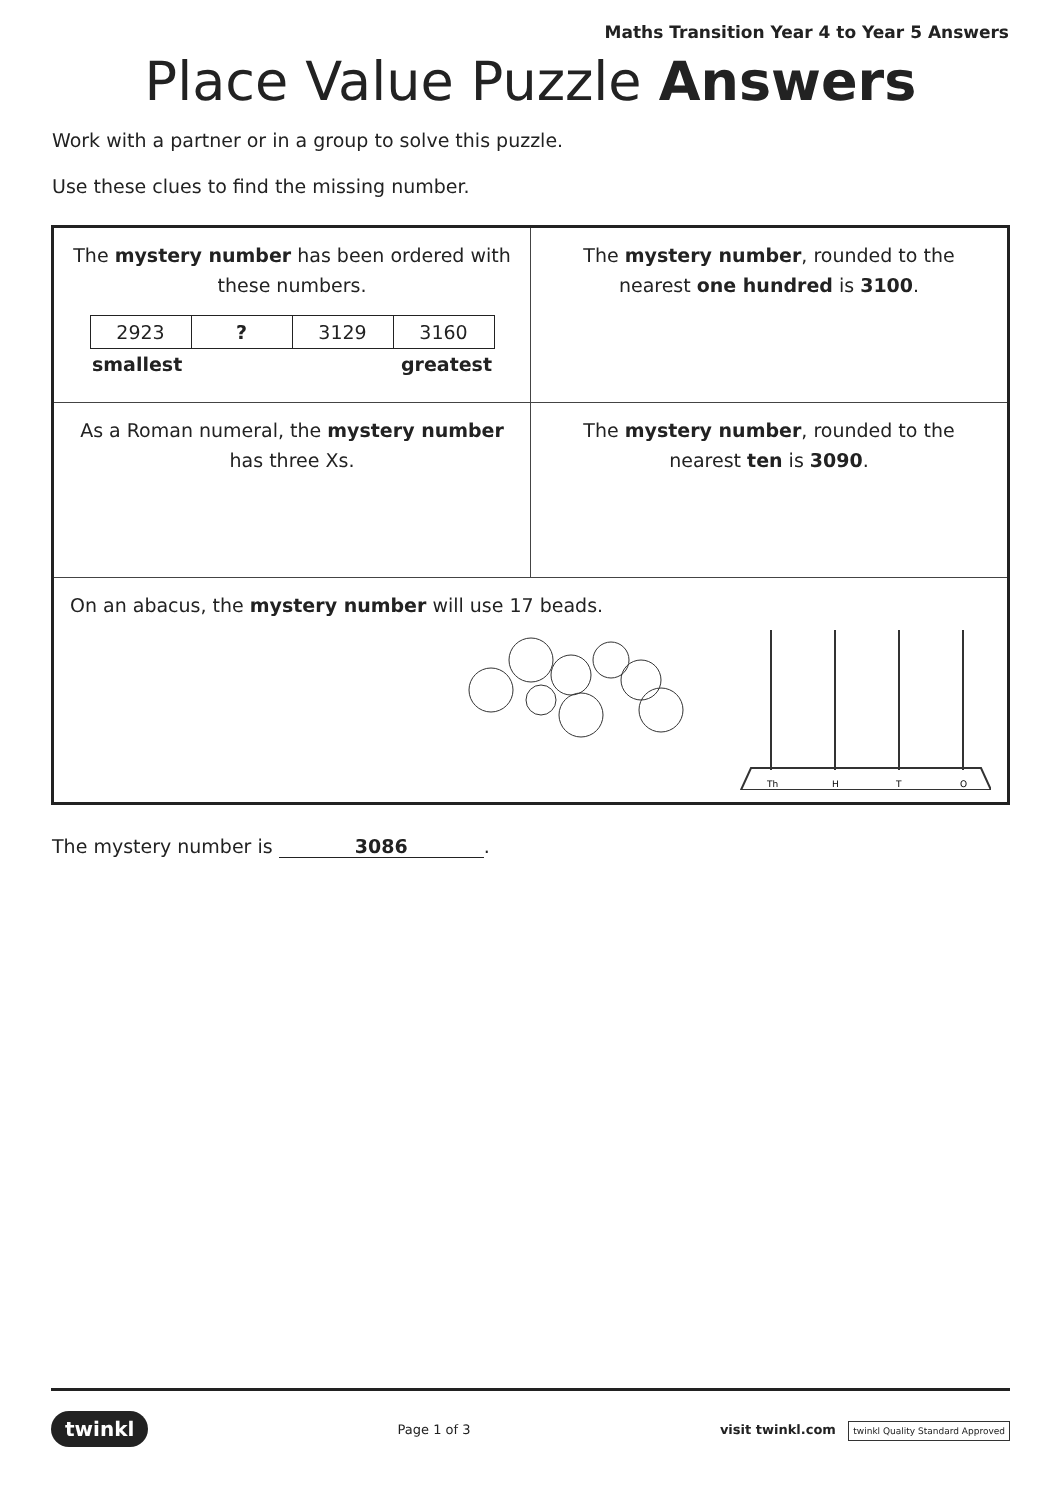Maths Transition Year 4 to Year 5 Answers
Place Value Puzzle Answers
Work with a partner or in a group to solve this puzzle.
Use these clues to find the missing number.
| The mystery number has been ordered with these numbers. / 2923 / ? / 3129 / 3160 / smallest greatest | The mystery number , rounded to the nearest one hundred is 3100 . |
| As a Roman numeral, the mystery number has three Xs. | The mystery number , rounded to the nearest ten is 3090 . |
| On an abacus, the mystery number will use 17 beads. Th H T O | |
The mystery number is 3086.
twinkl Page 1 of 3 visit twinkl.com twinkl Quality Standard Approved